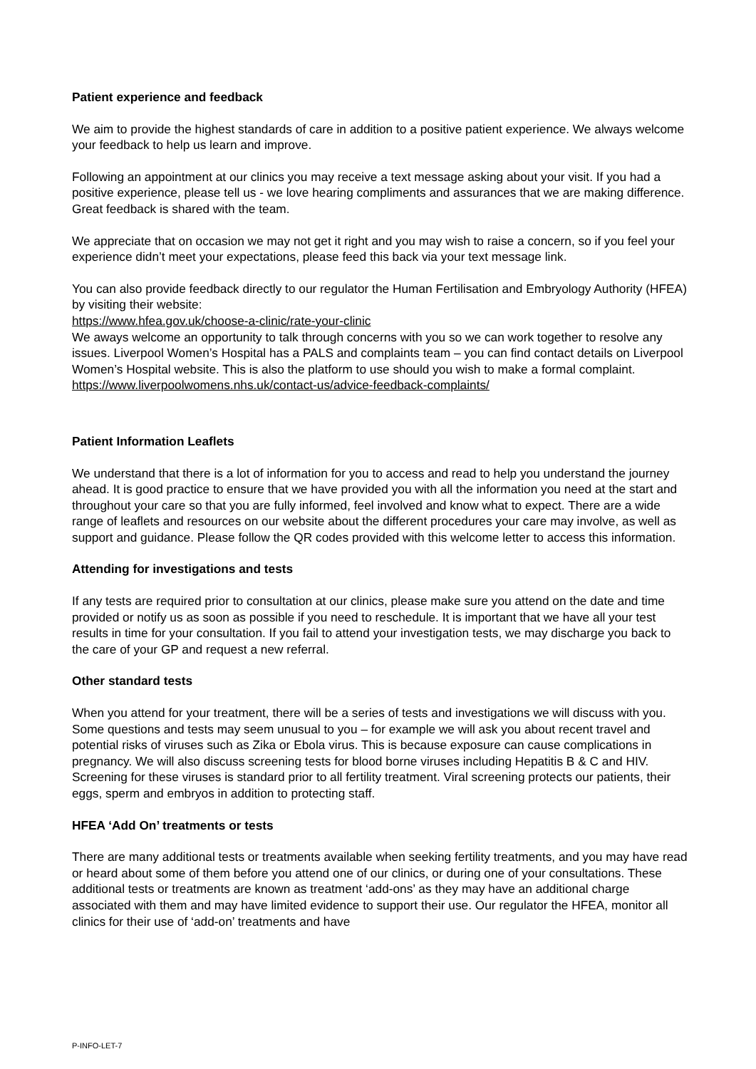Patient experience and feedback
We aim to provide the highest standards of care in addition to a positive patient experience. We always welcome your feedback to help us learn and improve.
Following an appointment at our clinics you may receive a text message asking about your visit. If you had a positive experience, please tell us - we love hearing compliments and assurances that we are making difference. Great feedback is shared with the team.
We appreciate that on occasion we may not get it right and you may wish to raise a concern, so if you feel your experience didn’t meet your expectations, please feed this back via your text message link.
You can also provide feedback directly to our regulator the Human Fertilisation and Embryology Authority (HFEA) by visiting their website:
https://www.hfea.gov.uk/choose-a-clinic/rate-your-clinic
We aways welcome an opportunity to talk through concerns with you so we can work together to resolve any issues. Liverpool Women’s Hospital has a PALS and complaints team – you can find contact details on Liverpool Women’s Hospital website. This is also the platform to use should you wish to make a formal complaint. https://www.liverpoolwomens.nhs.uk/contact-us/advice-feedback-complaints/
Patient Information Leaflets
We understand that there is a lot of information for you to access and read to help you understand the journey ahead. It is good practice to ensure that we have provided you with all the information you need at the start and throughout your care so that you are fully informed, feel involved and know what to expect. There are a wide range of leaflets and resources on our website about the different procedures your care may involve, as well as support and guidance. Please follow the QR codes provided with this welcome letter to access this information.
Attending for investigations and tests
If any tests are required prior to consultation at our clinics, please make sure you attend on the date and time provided or notify us as soon as possible if you need to reschedule. It is important that we have all your test results in time for your consultation. If you fail to attend your investigation tests, we may discharge you back to the care of your GP and request a new referral.
Other standard tests
When you attend for your treatment, there will be a series of tests and investigations we will discuss with you. Some questions and tests may seem unusual to you – for example we will ask you about recent travel and potential risks of viruses such as Zika or Ebola virus. This is because exposure can cause complications in pregnancy. We will also discuss screening tests for blood borne viruses including Hepatitis B & C and HIV. Screening for these viruses is standard prior to all fertility treatment. Viral screening protects our patients, their eggs, sperm and embryos in addition to protecting staff.
HFEA ‘Add On’ treatments or tests
There are many additional tests or treatments available when seeking fertility treatments, and you may have read or heard about some of them before you attend one of our clinics, or during one of your consultations. These additional tests or treatments are known as treatment ‘add-ons’ as they may have an additional charge associated with them and may have limited evidence to support their use. Our regulator the HFEA, monitor all clinics for their use of ‘add-on’ treatments and have
P-INFO-LET-7